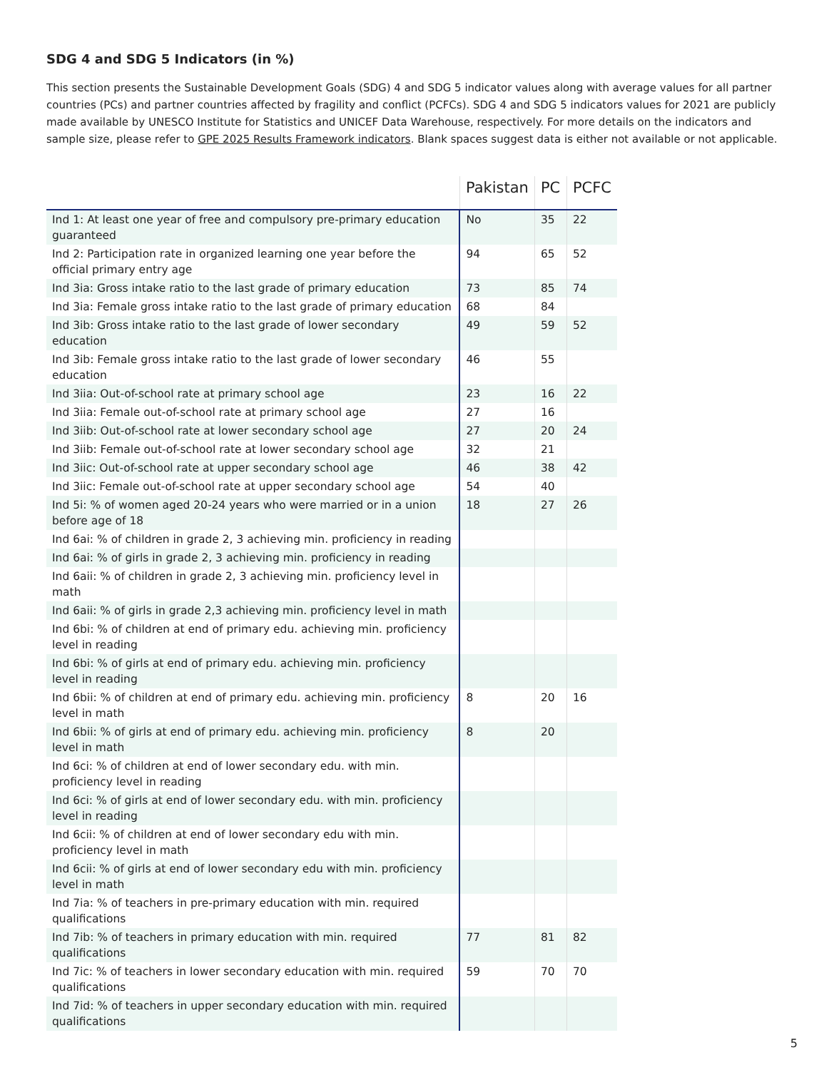SDG 4 and SDG 5 Indicators (in %)
This section presents the Sustainable Development Goals (SDG) 4 and SDG 5 indicator values along with average values for all partner countries (PCs) and partner countries affected by fragility and conflict (PCFCs). SDG 4 and SDG 5 indicators values for 2021 are publicly made available by UNESCO Institute for Statistics and UNICEF Data Warehouse, respectively. For more details on the indicators and sample size, please refer to GPE 2025 Results Framework indicators. Blank spaces suggest data is either not available or not applicable.
| | Pakistan | PC | PCFC |
| --- | --- | --- | --- |
| Ind 1: At least one year of free and compulsory pre-primary education guaranteed | No | 35 | 22 |
| Ind 2: Participation rate in organized learning one year before the official primary entry age | 94 | 65 | 52 |
| Ind 3ia: Gross intake ratio to the last grade of primary education | 73 | 85 | 74 |
| Ind 3ia: Female gross intake ratio to the last grade of primary education | 68 | 84 | |
| Ind 3ib: Gross intake ratio to the last grade of lower secondary education | 49 | 59 | 52 |
| Ind 3ib: Female gross intake ratio to the last grade of lower secondary education | 46 | 55 | |
| Ind 3iia: Out-of-school rate at primary school age | 23 | 16 | 22 |
| Ind 3iia: Female out-of-school rate at primary school age | 27 | 16 | |
| Ind 3iib: Out-of-school rate at lower secondary school age | 27 | 20 | 24 |
| Ind 3iib: Female out-of-school rate at lower secondary school age | 32 | 21 | |
| Ind 3iic: Out-of-school rate at upper secondary school age | 46 | 38 | 42 |
| Ind 3iic: Female out-of-school rate at upper secondary school age | 54 | 40 | |
| Ind 5i: % of women aged 20-24 years who were married or in a union before age of 18 | 18 | 27 | 26 |
| Ind 6ai: % of children in grade 2, 3 achieving min. proficiency in reading | | | |
| Ind 6ai: % of girls in grade 2, 3 achieving min. proficiency in reading | | | |
| Ind 6aii: % of children in grade 2, 3 achieving min. proficiency level in math | | | |
| Ind 6aii: % of girls in grade 2,3 achieving min. proficiency level in math | | | |
| Ind 6bi: % of children at end of primary edu. achieving min. proficiency level in reading | | | |
| Ind 6bi: % of girls at end of primary edu. achieving min. proficiency level in reading | | | |
| Ind 6bii: % of children at end of primary edu. achieving min. proficiency level in math | 8 | 20 | 16 |
| Ind 6bii: % of girls at end of primary edu. achieving min. proficiency level in math | 8 | 20 | |
| Ind 6ci: % of children at end of lower secondary edu. with min. proficiency level in reading | | | |
| Ind 6ci: % of girls at end of lower secondary edu. with min. proficiency level in reading | | | |
| Ind 6cii: % of children at end of lower secondary edu with min. proficiency level in math | | | |
| Ind 6cii: % of girls at end of lower secondary edu with min. proficiency level in math | | | |
| Ind 7ia: % of teachers in pre-primary education with min. required qualifications | | | |
| Ind 7ib: % of teachers in primary education with min. required qualifications | 77 | 81 | 82 |
| Ind 7ic: % of teachers in lower secondary education with min. required qualifications | 59 | 70 | 70 |
| Ind 7id: % of teachers in upper secondary education with min. required qualifications | | | |
5